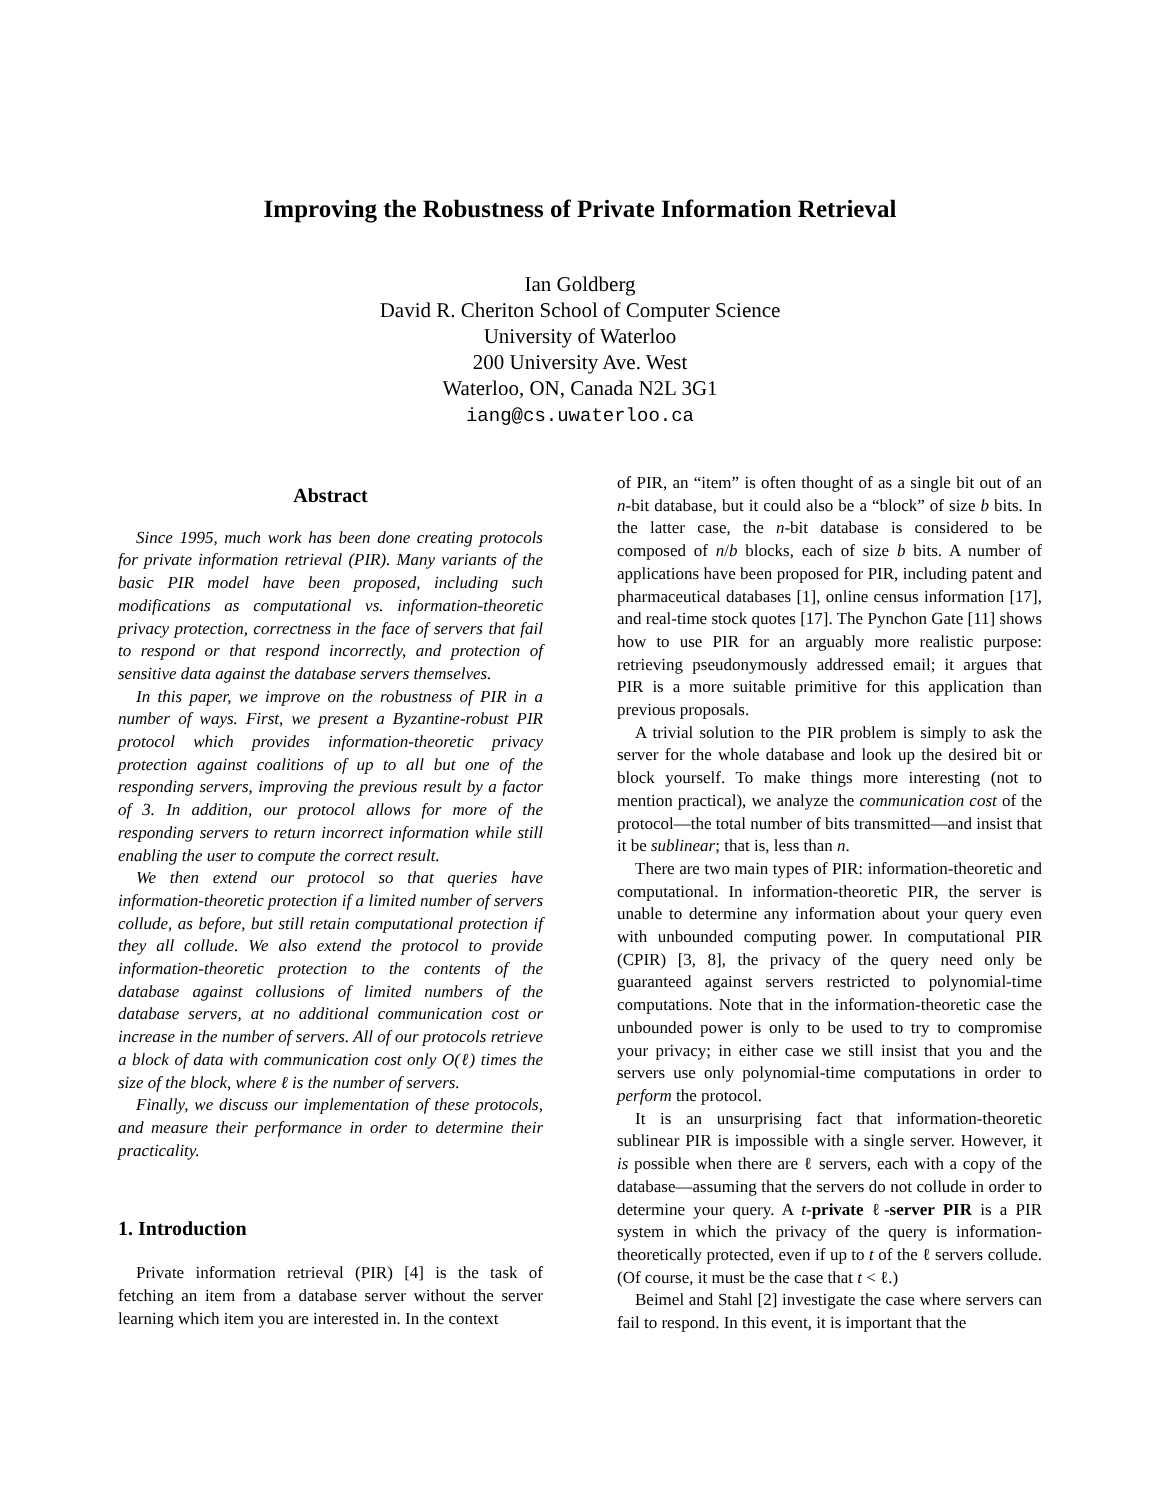Improving the Robustness of Private Information Retrieval
Ian Goldberg
David R. Cheriton School of Computer Science
University of Waterloo
200 University Ave. West
Waterloo, ON, Canada N2L 3G1
iang@cs.uwaterloo.ca
Abstract
Since 1995, much work has been done creating protocols for private information retrieval (PIR). Many variants of the basic PIR model have been proposed, including such modifications as computational vs. information-theoretic privacy protection, correctness in the face of servers that fail to respond or that respond incorrectly, and protection of sensitive data against the database servers themselves.
In this paper, we improve on the robustness of PIR in a number of ways. First, we present a Byzantine-robust PIR protocol which provides information-theoretic privacy protection against coalitions of up to all but one of the responding servers, improving the previous result by a factor of 3. In addition, our protocol allows for more of the responding servers to return incorrect information while still enabling the user to compute the correct result.
We then extend our protocol so that queries have information-theoretic protection if a limited number of servers collude, as before, but still retain computational protection if they all collude. We also extend the protocol to provide information-theoretic protection to the contents of the database against collusions of limited numbers of the database servers, at no additional communication cost or increase in the number of servers. All of our protocols retrieve a block of data with communication cost only O(ℓ) times the size of the block, where ℓ is the number of servers.
Finally, we discuss our implementation of these protocols, and measure their performance in order to determine their practicality.
1. Introduction
Private information retrieval (PIR) [4] is the task of fetching an item from a database server without the server learning which item you are interested in. In the context
of PIR, an “item” is often thought of as a single bit out of an n-bit database, but it could also be a “block” of size b bits. In the latter case, the n-bit database is considered to be composed of n/b blocks, each of size b bits. A number of applications have been proposed for PIR, including patent and pharmaceutical databases [1], online census information [17], and real-time stock quotes [17]. The Pynchon Gate [11] shows how to use PIR for an arguably more realistic purpose: retrieving pseudonymously addressed email; it argues that PIR is a more suitable primitive for this application than previous proposals.
A trivial solution to the PIR problem is simply to ask the server for the whole database and look up the desired bit or block yourself. To make things more interesting (not to mention practical), we analyze the communication cost of the protocol—the total number of bits transmitted—and insist that it be sublinear; that is, less than n.
There are two main types of PIR: information-theoretic and computational. In information-theoretic PIR, the server is unable to determine any information about your query even with unbounded computing power. In computational PIR (CPIR) [3, 8], the privacy of the query need only be guaranteed against servers restricted to polynomial-time computations. Note that in the information-theoretic case the unbounded power is only to be used to try to compromise your privacy; in either case we still insist that you and the servers use only polynomial-time computations in order to perform the protocol.
It is an unsurprising fact that information-theoretic sublinear PIR is impossible with a single server. However, it is possible when there are ℓ servers, each with a copy of the database—assuming that the servers do not collude in order to determine your query. A t-private ℓ-server PIR is a PIR system in which the privacy of the query is information-theoretically protected, even if up to t of the ℓ servers collude. (Of course, it must be the case that t < ℓ.)
Beimel and Stahl [2] investigate the case where servers can fail to respond. In this event, it is important that the